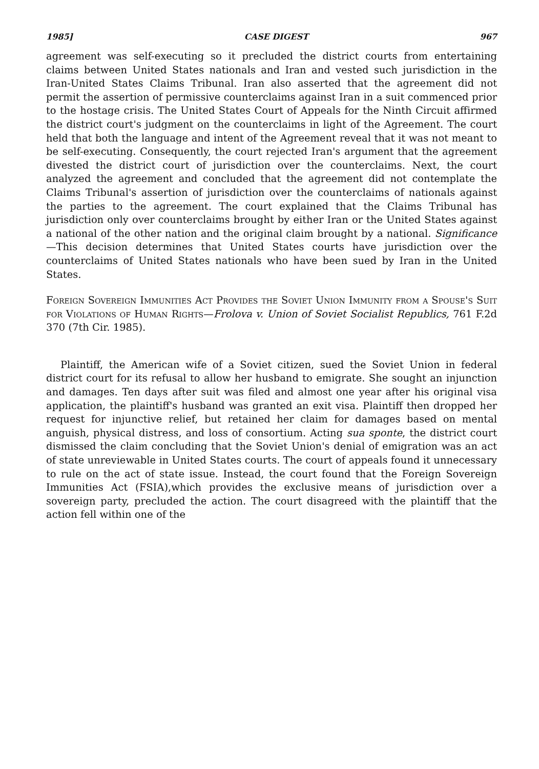1985] CASE DIGEST 967
agreement was self-executing so it precluded the district courts from entertaining claims between United States nationals and Iran and vested such jurisdiction in the Iran-United States Claims Tribunal. Iran also asserted that the agreement did not permit the assertion of permissive counterclaims against Iran in a suit commenced prior to the hostage crisis. The United States Court of Appeals for the Ninth Circuit affirmed the district court's judgment on the counterclaims in light of the Agreement. The court held that both the language and intent of the Agreement reveal that it was not meant to be self-executing. Consequently, the court rejected Iran's argument that the agreement divested the district court of jurisdiction over the counterclaims. Next, the court analyzed the agreement and concluded that the agreement did not contemplate the Claims Tribunal's assertion of jurisdiction over the counterclaims of nationals against the parties to the agreement. The court explained that the Claims Tribunal has jurisdiction only over counterclaims brought by either Iran or the United States against a national of the other nation and the original claim brought by a national. Significance—This decision determines that United States courts have jurisdiction over the counterclaims of United States nationals who have been sued by Iran in the United States.
Foreign Sovereign Immunities Act Provides the Soviet Union Immunity from a Spouse's Suit for Violations of Human Rights—Frolova v. Union of Soviet Socialist Republics, 761 F.2d 370 (7th Cir. 1985).
Plaintiff, the American wife of a Soviet citizen, sued the Soviet Union in federal district court for its refusal to allow her husband to emigrate. She sought an injunction and damages. Ten days after suit was filed and almost one year after his original visa application, the plaintiff's husband was granted an exit visa. Plaintiff then dropped her request for injunctive relief, but retained her claim for damages based on mental anguish, physical distress, and loss of consortium. Acting sua sponte, the district court dismissed the claim concluding that the Soviet Union's denial of emigration was an act of state unreviewable in United States courts. The court of appeals found it unnecessary to rule on the act of state issue. Instead, the court found that the Foreign Sovereign Immunities Act (FSIA),which provides the exclusive means of jurisdiction over a sovereign party, precluded the action. The court disagreed with the plaintiff that the action fell within one of the